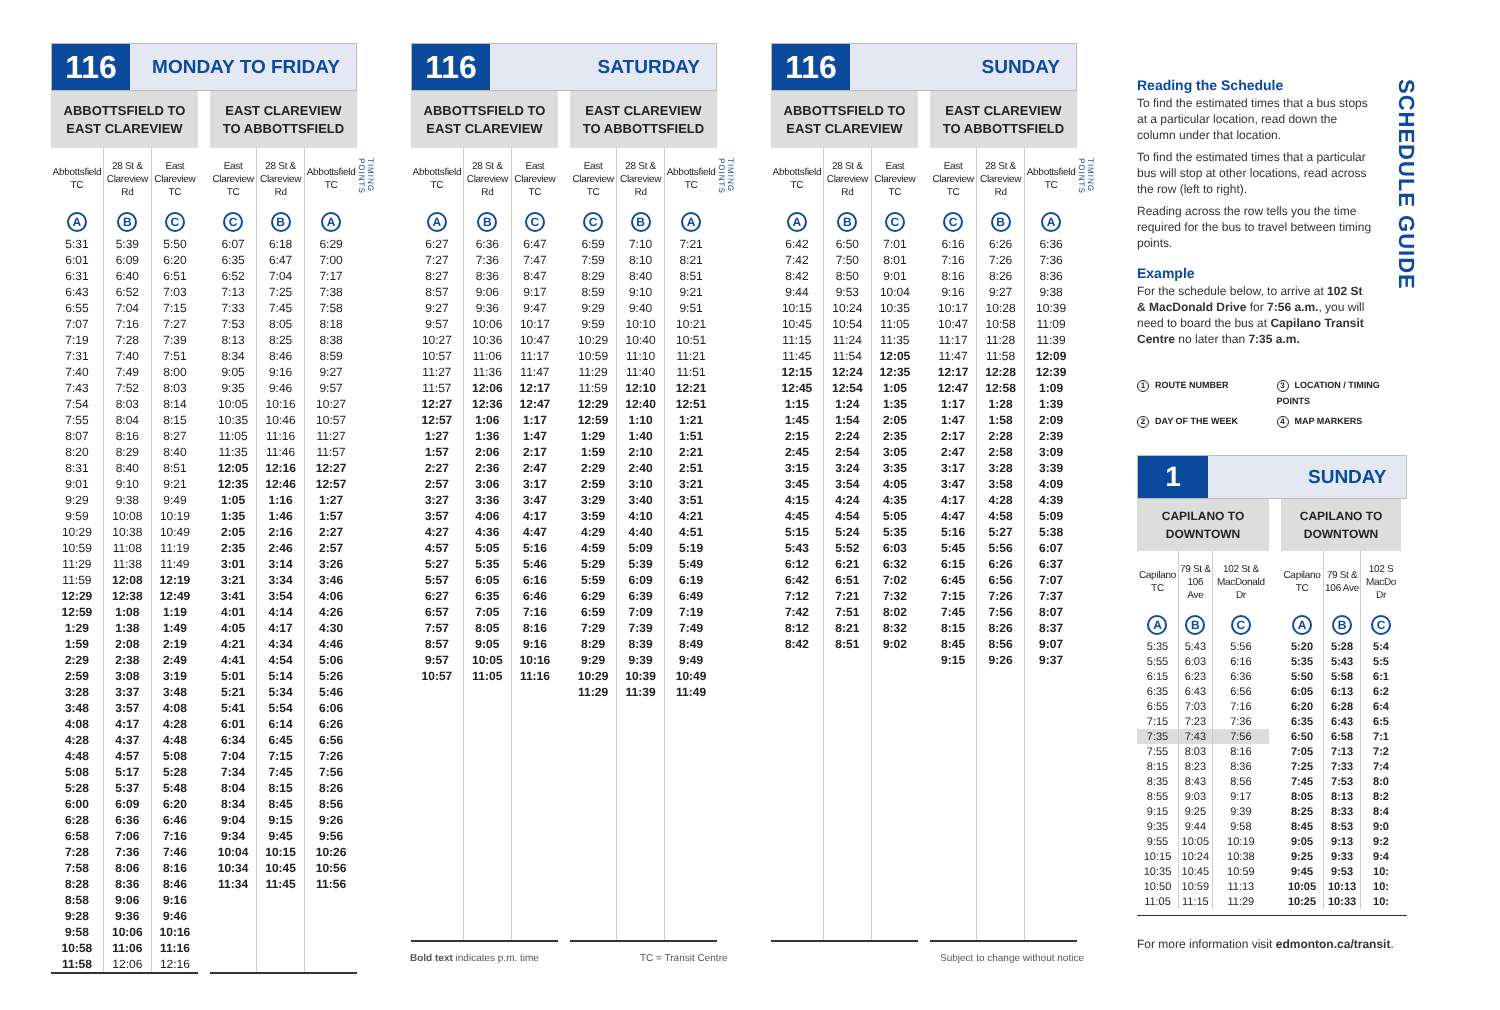116
MONDAY TO FRIDAY
| ABBOTTSFIELD TO EAST CLAREVIEW | | |
| --- | --- | --- |
| Abbottsfield TC | 28 St & Clareview Rd | East Clareview TC |
| A | B | C |
| 5:31 | 5:39 | 5:50 |
| 6:01 | 6:09 | 6:20 |
| 6:31 | 6:40 | 6:51 |
| 6:43 | 6:52 | 7:03 |
| 6:55 | 7:04 | 7:15 |
| 7:07 | 7:16 | 7:27 |
| 7:19 | 7:28 | 7:39 |
| 7:31 | 7:40 | 7:51 |
| 7:40 | 7:49 | 8:00 |
| 7:43 | 7:52 | 8:03 |
| 7:54 | 8:03 | 8:14 |
| 7:55 | 8:04 | 8:15 |
| 8:07 | 8:16 | 8:27 |
| 8:20 | 8:29 | 8:40 |
| 8:31 | 8:40 | 8:51 |
| 9:01 | 9:10 | 9:21 |
| 9:29 | 9:38 | 9:49 |
| 9:59 | 10:08 | 10:19 |
| 10:29 | 10:38 | 10:49 |
| 10:59 | 11:08 | 11:19 |
| 11:29 | 11:38 | 11:49 |
| 11:59 | 12:08 | 12:19 |
| 12:29 | 12:38 | 12:49 |
| 12:59 | 1:08 | 1:19 |
| 1:29 | 1:38 | 1:49 |
| 1:59 | 2:08 | 2:19 |
| 2:29 | 2:38 | 2:49 |
| 2:59 | 3:08 | 3:19 |
| 3:28 | 3:37 | 3:48 |
| 3:48 | 3:57 | 4:08 |
| 4:08 | 4:17 | 4:28 |
| 4:28 | 4:37 | 4:48 |
| 4:48 | 4:57 | 5:08 |
| 5:08 | 5:17 | 5:28 |
| 5:28 | 5:37 | 5:48 |
| 6:00 | 6:09 | 6:20 |
| 6:28 | 6:36 | 6:46 |
| 6:58 | 7:06 | 7:16 |
| 7:28 | 7:36 | 7:46 |
| 7:58 | 8:06 | 8:16 |
| 8:28 | 8:36 | 8:46 |
| 8:58 | 9:06 | 9:16 |
| 9:28 | 9:36 | 9:46 |
| 9:58 | 10:06 | 10:16 |
| 10:58 | 11:06 | 11:16 |
| 11:58 | 12:06 | 12:16 |
| EAST CLAREVIEW TO ABBOTTSFIELD | | |
| --- | --- | --- |
| East Clareview TC | 28 St & Clareview Rd | Abbottsfield TC |
| C | B | A |
| 6:07 | 6:18 | 6:29 |
| 6:35 | 6:47 | 7:00 |
| 6:52 | 7:04 | 7:17 |
| 7:13 | 7:25 | 7:38 |
| 7:33 | 7:45 | 7:58 |
| 7:53 | 8:05 | 8:18 |
| 8:13 | 8:25 | 8:38 |
| 8:34 | 8:46 | 8:59 |
| 9:05 | 9:16 | 9:27 |
| 9:35 | 9:46 | 9:57 |
| 10:05 | 10:16 | 10:27 |
| 10:35 | 10:46 | 10:57 |
| 11:05 | 11:16 | 11:27 |
| 11:35 | 11:46 | 11:57 |
| 12:05 | 12:16 | 12:27 |
| 12:35 | 12:46 | 12:57 |
| 1:05 | 1:16 | 1:27 |
| 1:35 | 1:46 | 1:57 |
| 2:05 | 2:16 | 2:27 |
| 2:35 | 2:46 | 2:57 |
| 3:01 | 3:14 | 3:26 |
| 3:21 | 3:34 | 3:46 |
| 3:41 | 3:54 | 4:06 |
| 4:01 | 4:14 | 4:26 |
| 4:05 | 4:17 | 4:30 |
| 4:21 | 4:34 | 4:46 |
| 4:41 | 4:54 | 5:06 |
| 5:01 | 5:14 | 5:26 |
| 5:21 | 5:34 | 5:46 |
| 5:41 | 5:54 | 6:06 |
| 6:01 | 6:14 | 6:26 |
| 6:34 | 6:45 | 6:56 |
| 7:04 | 7:15 | 7:26 |
| 7:34 | 7:45 | 7:56 |
| 8:04 | 8:15 | 8:26 |
| 8:34 | 8:45 | 8:56 |
| 9:04 | 9:15 | 9:26 |
| 9:34 | 9:45 | 9:56 |
| 10:04 | 10:15 | 10:26 |
| 10:34 | 10:45 | 10:56 |
| 11:34 | 11:45 | 11:56 |
TIMING POINTS
116
SATURDAY
| ABBOTTSFIELD TO EAST CLAREVIEW | | |
| --- | --- | --- |
| Abbottsfield TC | 28 St & Clareview Rd | East Clareview TC |
| A | B | C |
| 6:27 | 6:36 | 6:47 |
| 7:27 | 7:36 | 7:47 |
| 8:27 | 8:36 | 8:47 |
| 8:57 | 9:06 | 9:17 |
| 9:27 | 9:36 | 9:47 |
| 9:57 | 10:06 | 10:17 |
| 10:27 | 10:36 | 10:47 |
| 10:57 | 11:06 | 11:17 |
| 11:27 | 11:36 | 11:47 |
| 11:57 | 12:06 | 12:17 |
| 12:27 | 12:36 | 12:47 |
| 12:57 | 1:06 | 1:17 |
| 1:27 | 1:36 | 1:47 |
| 1:57 | 2:06 | 2:17 |
| 2:27 | 2:36 | 2:47 |
| 2:57 | 3:06 | 3:17 |
| 3:27 | 3:36 | 3:47 |
| 3:57 | 4:06 | 4:17 |
| 4:27 | 4:36 | 4:47 |
| 4:57 | 5:05 | 5:16 |
| 5:27 | 5:35 | 5:46 |
| 5:57 | 6:05 | 6:16 |
| 6:27 | 6:35 | 6:46 |
| 6:57 | 7:05 | 7:16 |
| 7:57 | 8:05 | 8:16 |
| 8:57 | 9:05 | 9:16 |
| 9:57 | 10:05 | 10:16 |
| 10:57 | 11:05 | 11:16 |
| EAST CLAREVIEW TO ABBOTTSFIELD | | |
| --- | --- | --- |
| East Clareview TC | 28 St & Clareview Rd | Abbottsfield TC |
| C | B | A |
| 6:59 | 7:10 | 7:21 |
| 7:59 | 8:10 | 8:21 |
| 8:29 | 8:40 | 8:51 |
| 8:59 | 9:10 | 9:21 |
| 9:29 | 9:40 | 9:51 |
| 9:59 | 10:10 | 10:21 |
| 10:29 | 10:40 | 10:51 |
| 10:59 | 11:10 | 11:21 |
| 11:29 | 11:40 | 11:51 |
| 11:59 | 12:10 | 12:21 |
| 12:29 | 12:40 | 12:51 |
| 12:59 | 1:10 | 1:21 |
| 1:29 | 1:40 | 1:51 |
| 1:59 | 2:10 | 2:21 |
| 2:29 | 2:40 | 2:51 |
| 2:59 | 3:10 | 3:21 |
| 3:29 | 3:40 | 3:51 |
| 3:59 | 4:10 | 4:21 |
| 4:29 | 4:40 | 4:51 |
| 4:59 | 5:09 | 5:19 |
| 5:29 | 5:39 | 5:49 |
| 5:59 | 6:09 | 6:19 |
| 6:29 | 6:39 | 6:49 |
| 6:59 | 7:09 | 7:19 |
| 7:29 | 7:39 | 7:49 |
| 8:29 | 8:39 | 8:49 |
| 9:29 | 9:39 | 9:49 |
| 10:29 | 10:39 | 10:49 |
| 11:29 | 11:39 | 11:49 |
TIMING POINTS
116
SUNDAY
| ABBOTTSFIELD TO EAST CLAREVIEW | | |
| --- | --- | --- |
| Abbottsfield TC | 28 St & Clareview Rd | East Clareview TC |
| A | B | C |
| 6:42 | 6:50 | 7:01 |
| 7:42 | 7:50 | 8:01 |
| 8:42 | 8:50 | 9:01 |
| 9:44 | 9:53 | 10:04 |
| 10:15 | 10:24 | 10:35 |
| 10:45 | 10:54 | 11:05 |
| 11:15 | 11:24 | 11:35 |
| 11:45 | 11:54 | 12:05 |
| 12:15 | 12:24 | 12:35 |
| 12:45 | 12:54 | 1:05 |
| 1:15 | 1:24 | 1:35 |
| 1:45 | 1:54 | 2:05 |
| 2:15 | 2:24 | 2:35 |
| 2:45 | 2:54 | 3:05 |
| 3:15 | 3:24 | 3:35 |
| 3:45 | 3:54 | 4:05 |
| 4:15 | 4:24 | 4:35 |
| 4:45 | 4:54 | 5:05 |
| 5:15 | 5:24 | 5:35 |
| 5:43 | 5:52 | 6:03 |
| 6:12 | 6:21 | 6:32 |
| 6:42 | 6:51 | 7:02 |
| 7:12 | 7:21 | 7:32 |
| 7:42 | 7:51 | 8:02 |
| 8:12 | 8:21 | 8:32 |
| 8:42 | 8:51 | 9:02 |
| EAST CLAREVIEW TO ABBOTTSFIELD | | |
| --- | --- | --- |
| East Clareview TC | 28 St & Clareview Rd | Abbottsfield TC |
| C | B | A |
| 6:16 | 6:26 | 6:36 |
| 7:16 | 7:26 | 7:36 |
| 8:16 | 8:26 | 8:36 |
| 9:16 | 9:27 | 9:38 |
| 10:17 | 10:28 | 10:39 |
| 10:47 | 10:58 | 11:09 |
| 11:17 | 11:28 | 11:39 |
| 11:47 | 11:58 | 12:09 |
| 12:17 | 12:28 | 12:39 |
| 12:47 | 12:58 | 1:09 |
| 1:17 | 1:28 | 1:39 |
| 1:47 | 1:58 | 2:09 |
| 2:17 | 2:28 | 2:39 |
| 2:47 | 2:58 | 3:09 |
| 3:17 | 3:28 | 3:39 |
| 3:47 | 3:58 | 4:09 |
| 4:17 | 4:28 | 4:39 |
| 4:47 | 4:58 | 5:09 |
| 5:16 | 5:27 | 5:38 |
| 5:45 | 5:56 | 6:07 |
| 6:15 | 6:26 | 6:37 |
| 6:45 | 6:56 | 7:07 |
| 7:15 | 7:26 | 7:37 |
| 7:45 | 7:56 | 8:07 |
| 8:15 | 8:26 | 8:37 |
| 8:45 | 8:56 | 9:07 |
| 9:15 | 9:26 | 9:37 |
TIMING POINTS
SCHEDULE GUIDE
Reading the Schedule
To find the estimated times that a bus stops at a particular location, read down the column under that location.
To find the estimated times that a particular bus will stop at other locations, read across the row (left to right).
Reading across the row tells you the time required for the bus to travel between timing points.
Example
For the schedule below, to arrive at 102 St & MacDonald Drive for 7:56 a.m., you will need to board the bus at Capilano Transit Centre no later than 7:35 a.m.
1 ROUTE NUMBER
3 LOCATION / TIMING POINTS
2 DAY OF THE WEEK
4 MAP MARKERS
1
SUNDAY
| CAPILANO TO DOWNTOWN | | |
| --- | --- | --- |
| Capilano TC | 79 St & 106 Ave | 102 St & MacDonald Dr |
| A | B | C |
| 5:35 | 5:43 | 5:56 |
| 5:55 | 6:03 | 6:16 |
| 6:15 | 6:23 | 6:36 |
| 6:35 | 6:43 | 6:56 |
| 6:55 | 7:03 | 7:16 |
| 7:15 | 7:23 | 7:36 |
| 7:35 | 7:43 | 7:56 |
| 7:55 | 8:03 | 8:16 |
| 8:15 | 8:23 | 8:36 |
| 8:35 | 8:43 | 8:56 |
| 8:55 | 9:03 | 9:17 |
| 9:15 | 9:25 | 9:39 |
| 9:35 | 9:44 | 9:58 |
| 9:55 | 10:05 | 10:19 |
| 10:15 | 10:24 | 10:38 |
| 10:35 | 10:45 | 10:59 |
| 10:50 | 10:59 | 11:13 |
| 11:05 | 11:15 | 11:29 |
| CAPILANO TO DOWNTOWN | | |
| --- | --- | --- |
| Capilano TC | 79 St & 106 Ave | 102 S MacDo Dr |
| A | B | C |
| 5:20 | 5:28 | 5:4 |
| 5:35 | 5:43 | 5:5 |
| 5:50 | 5:58 | 6:1 |
| 6:05 | 6:13 | 6:2 |
| 6:20 | 6:28 | 6:4 |
| 6:35 | 6:43 | 6:5 |
| 6:50 | 6:58 | 7:1 |
| 7:05 | 7:13 | 7:2 |
| 7:25 | 7:33 | 7:4 |
| 7:45 | 7:53 | 8:0 |
| 8:05 | 8:13 | 8:2 |
| 8:25 | 8:33 | 8:4 |
| 8:45 | 8:53 | 9:0 |
| 9:05 | 9:13 | 9:2 |
| 9:25 | 9:33 | 9:4 |
| 9:45 | 9:53 | 10: |
| 10:05 | 10:13 | 10: |
| 10:25 | 10:33 | 10: |
For more information visit edmonton.ca/transit.
Bold text indicates p.m. time TC = Transit Centre
Subject to change without notice